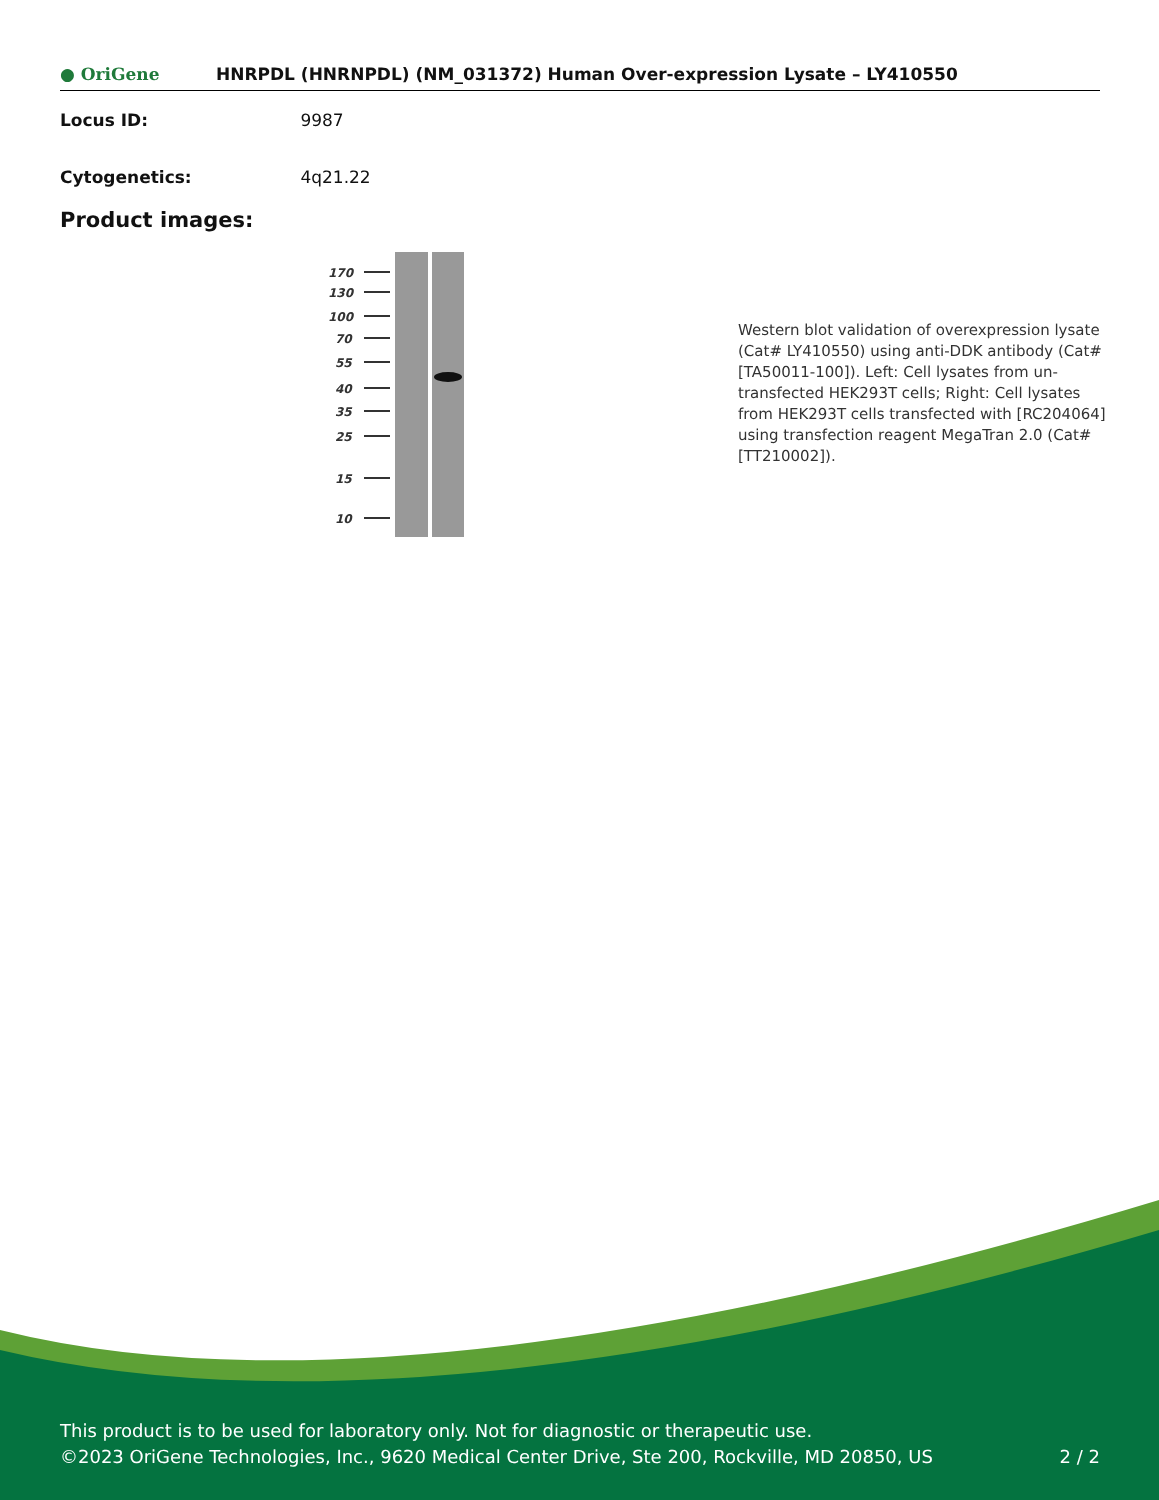● OriGene HNRPDL (HNRNPDL) (NM_031372) Human Over-expression Lysate – LY410550
Locus ID: 9987
Cytogenetics: 4q21.22
Product images:
170
130
100
70
55
40
35
25
15
10
Western blot validation of overexpression lysate (Cat# LY410550) using anti-DDK antibody (Cat# [TA50011-100]). Left: Cell lysates from un-transfected HEK293T cells; Right: Cell lysates from HEK293T cells transfected with [RC204064] using transfection reagent MegaTran 2.0 (Cat# [TT210002]).
This product is to be used for laboratory only. Not for diagnostic or therapeutic use.
©2023 OriGene Technologies, Inc., 9620 Medical Center Drive, Ste 200, Rockville, MD 20850, US 2 / 2